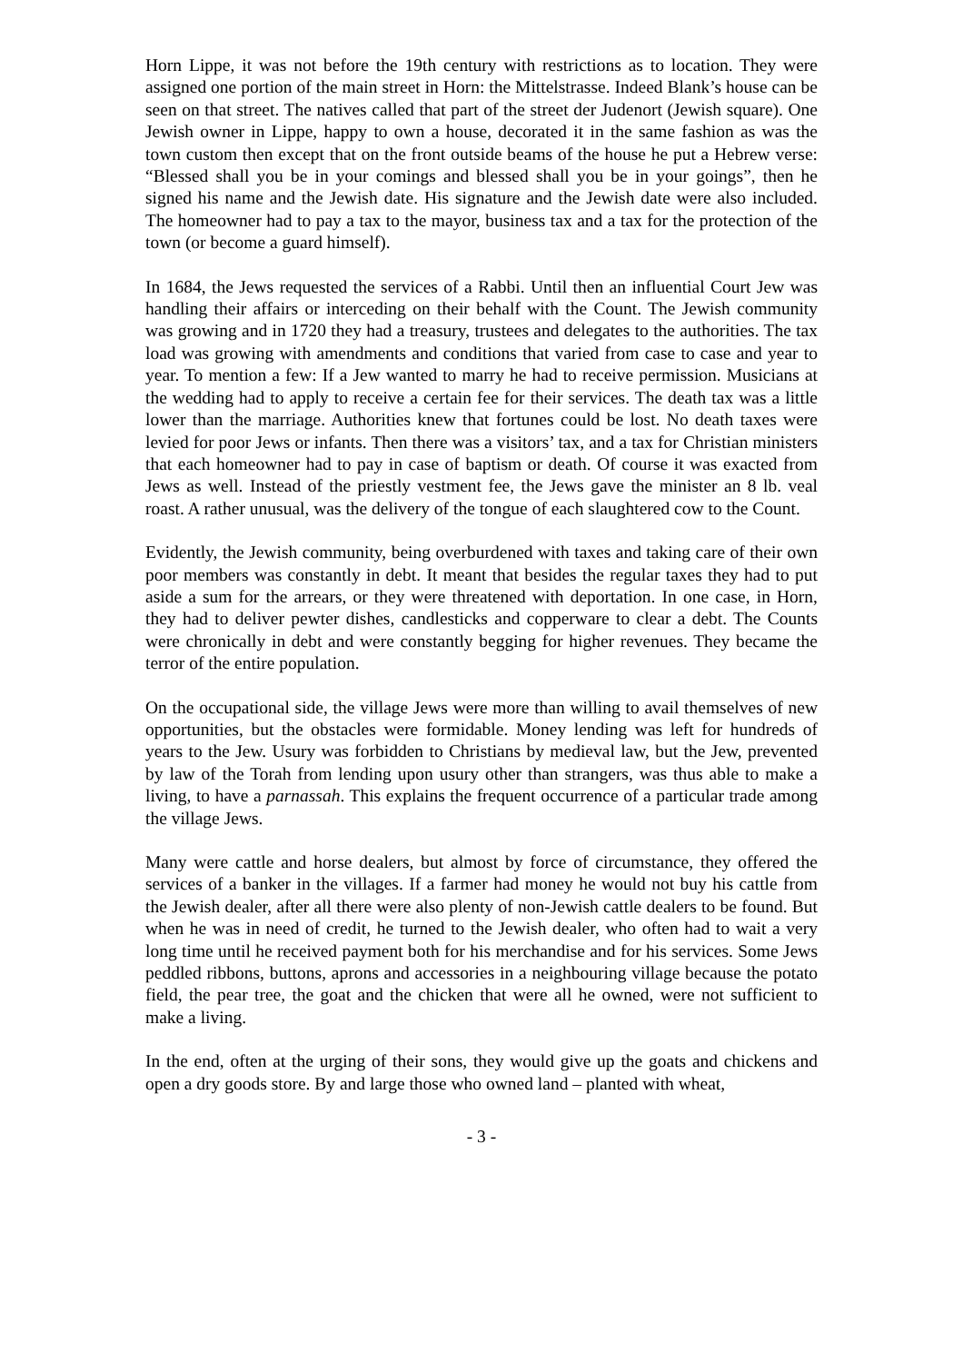Horn Lippe, it was not before the 19th century with restrictions as to location. They were assigned one portion of the main street in Horn: the Mittelstrasse. Indeed Blank’s house can be seen on that street. The natives called that part of the street der Judenort (Jewish square). One Jewish owner in Lippe, happy to own a house, decorated it in the same fashion as was the town custom then except that on the front outside beams of the house he put a Hebrew verse: “Blessed shall you be in your comings and blessed shall you be in your goings”, then he signed his name and the Jewish date. His signature and the Jewish date were also included. The homeowner had to pay a tax to the mayor, business tax and a tax for the protection of the town (or become a guard himself).
In 1684, the Jews requested the services of a Rabbi. Until then an influential Court Jew was handling their affairs or interceding on their behalf with the Count. The Jewish community was growing and in 1720 they had a treasury, trustees and delegates to the authorities. The tax load was growing with amendments and conditions that varied from case to case and year to year. To mention a few: If a Jew wanted to marry he had to receive permission. Musicians at the wedding had to apply to receive a certain fee for their services. The death tax was a little lower than the marriage. Authorities knew that fortunes could be lost. No death taxes were levied for poor Jews or infants. Then there was a visitors’ tax, and a tax for Christian ministers that each homeowner had to pay in case of baptism or death. Of course it was exacted from Jews as well. Instead of the priestly vestment fee, the Jews gave the minister an 8 lb. veal roast. A rather unusual, was the delivery of the tongue of each slaughtered cow to the Count.
Evidently, the Jewish community, being overburdened with taxes and taking care of their own poor members was constantly in debt. It meant that besides the regular taxes they had to put aside a sum for the arrears, or they were threatened with deportation. In one case, in Horn, they had to deliver pewter dishes, candlesticks and copperware to clear a debt. The Counts were chronically in debt and were constantly begging for higher revenues. They became the terror of the entire population.
On the occupational side, the village Jews were more than willing to avail themselves of new opportunities, but the obstacles were formidable. Money lending was left for hundreds of years to the Jew. Usury was forbidden to Christians by medieval law, but the Jew, prevented by law of the Torah from lending upon usury other than strangers, was thus able to make a living, to have a parnassah. This explains the frequent occurrence of a particular trade among the village Jews.
Many were cattle and horse dealers, but almost by force of circumstance, they offered the services of a banker in the villages. If a farmer had money he would not buy his cattle from the Jewish dealer, after all there were also plenty of non-Jewish cattle dealers to be found. But when he was in need of credit, he turned to the Jewish dealer, who often had to wait a very long time until he received payment both for his merchandise and for his services. Some Jews peddled ribbons, buttons, aprons and accessories in a neighbouring village because the potato field, the pear tree, the goat and the chicken that were all he owned, were not sufficient to make a living.
In the end, often at the urging of their sons, they would give up the goats and chickens and open a dry goods store. By and large those who owned land – planted with wheat,
- 3 -